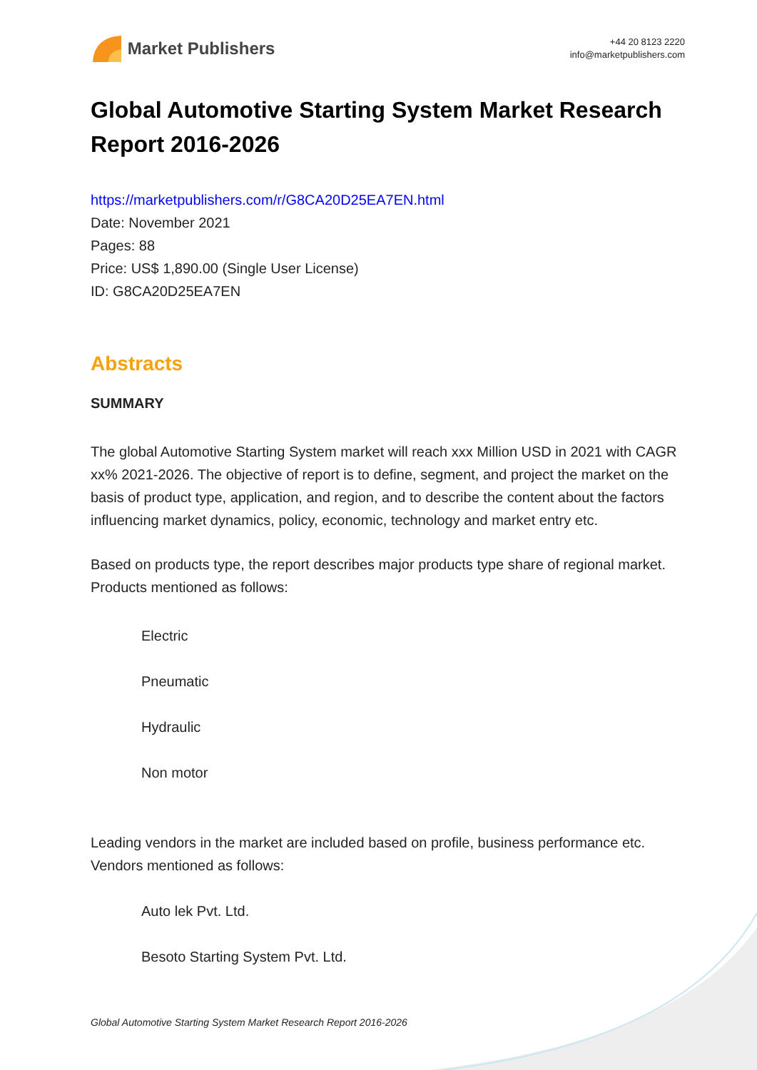Market Publishers
+44 20 8123 2220
info@marketpublishers.com
Global Automotive Starting System Market Research Report 2016-2026
https://marketpublishers.com/r/G8CA20D25EA7EN.html
Date: November 2021
Pages: 88
Price: US$ 1,890.00 (Single User License)
ID: G8CA20D25EA7EN
Abstracts
SUMMARY
The global Automotive Starting System market will reach xxx Million USD in 2021 with CAGR xx% 2021-2026. The objective of report is to define, segment, and project the market on the basis of product type, application, and region, and to describe the content about the factors influencing market dynamics, policy, economic, technology and market entry etc.
Based on products type, the report describes major products type share of regional market. Products mentioned as follows:
Electric
Pneumatic
Hydraulic
Non motor
Leading vendors in the market are included based on profile, business performance etc. Vendors mentioned as follows:
Auto lek Pvt. Ltd.
Besoto Starting System Pvt. Ltd.
Global Automotive Starting System Market Research Report 2016-2026